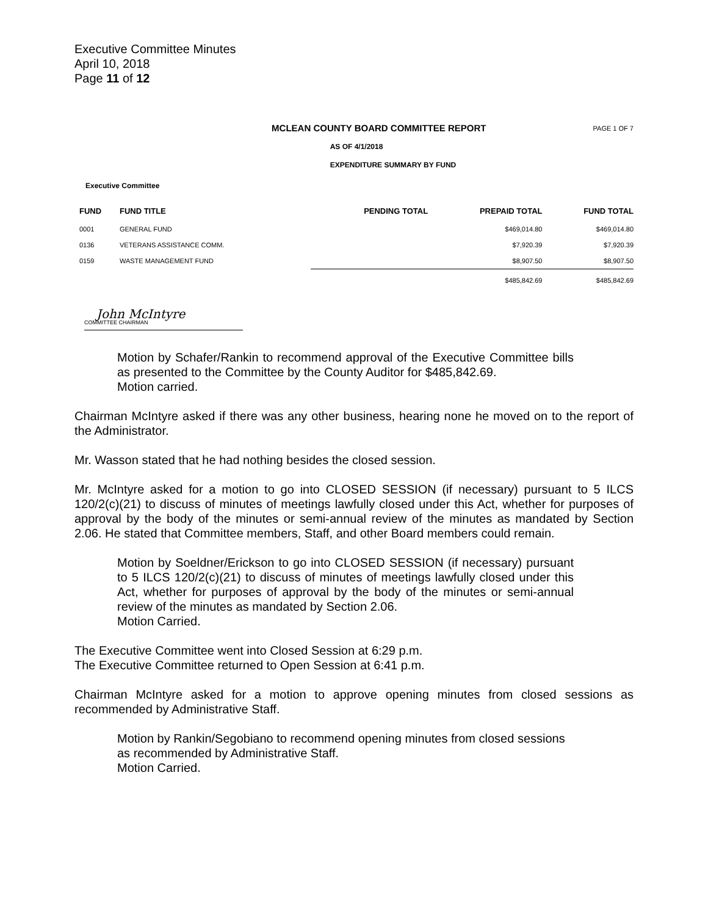Executive Committee Minutes
April 10, 2018
Page 11 of 12
MCLEAN COUNTY BOARD COMMITTEE REPORT PAGE 1 OF 7
AS OF 4/1/2018
EXPENDITURE SUMMARY BY FUND
Executive Committee
| FUND | FUND TITLE | PENDING TOTAL | PREPAID TOTAL | FUND TOTAL |
| --- | --- | --- | --- | --- |
| 0001 | GENERAL FUND | | $469,014.80 | $469,014.80 |
| 0136 | VETERANS ASSISTANCE COMM. | | $7,920.39 | $7,920.39 |
| 0159 | WASTE MANAGEMENT FUND | | $8,907.50 | $8,907.50 |
| | | | $485,842.69 | $485,842.69 |
John McIntyre
COMMITTEE CHAIRMAN
Motion by Schafer/Rankin to recommend approval of the Executive Committee bills as presented to the Committee by the County Auditor for $485,842.69.
Motion carried.
Chairman McIntyre asked if there was any other business, hearing none he moved on to the report of the Administrator.
Mr. Wasson stated that he had nothing besides the closed session.
Mr. McIntyre asked for a motion to go into CLOSED SESSION (if necessary) pursuant to 5 ILCS 120/2(c)(21) to discuss of minutes of meetings lawfully closed under this Act, whether for purposes of approval by the body of the minutes or semi-annual review of the minutes as mandated by Section 2.06. He stated that Committee members, Staff, and other Board members could remain.
Motion by Soeldner/Erickson to go into CLOSED SESSION (if necessary) pursuant to 5 ILCS 120/2(c)(21) to discuss of minutes of meetings lawfully closed under this Act, whether for purposes of approval by the body of the minutes or semi-annual review of the minutes as mandated by Section 2.06.
Motion Carried.
The Executive Committee went into Closed Session at 6:29 p.m.
The Executive Committee returned to Open Session at 6:41 p.m.
Chairman McIntyre asked for a motion to approve opening minutes from closed sessions as recommended by Administrative Staff.
Motion by Rankin/Segobiano to recommend opening minutes from closed sessions as recommended by Administrative Staff.
Motion Carried.